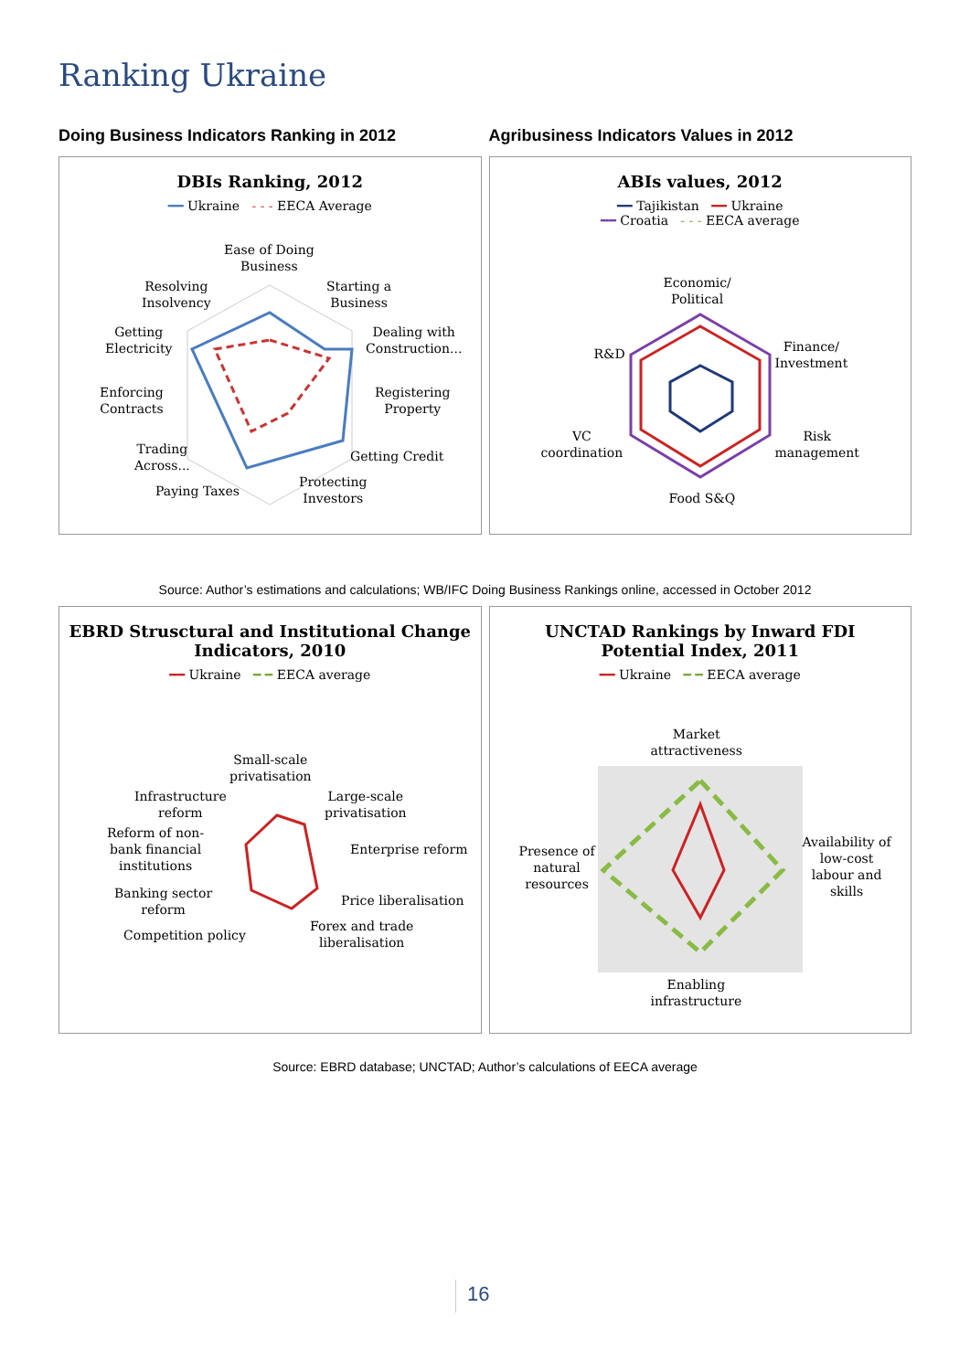Ranking Ukraine
Doing Business Indicators Ranking in 2012 Agribusiness Indicators Values in 2012
DBIs Ranking, 2012
━━ Ukraine - - - EECA Average
Ease of Doing
Business
Starting a
Business
Resolving
Insolvency
Dealing with
Construction...
Getting
Electricity
Registering
Property
Enforcing
Contracts
Getting Credit
Trading
Across...
Protecting
Investors
Paying Taxes
ABIs values, 2012
━━ Tajikistan ━━ Ukraine
━━ Croatia - - - EECA average
Economic/
Political
R&D
Finance/
Investment
VC
coordination
Risk
management
Food S&Q
Source: Author’s estimations and calculations; WB/IFC Doing Business Rankings online, accessed in October 2012
EBRD Strusctural and Institutional Change
Indicators, 2010
━━ Ukraine ━ ━ EECA average
Small-scale
privatisation
Infrastructure
reform
Large-scale
privatisation
Reform of non-
bank financial
institutions
Enterprise reform
Banking sector
reform
Price liberalisation
Competition policy
Forex and trade
liberalisation
UNCTAD Rankings by Inward FDI
Potential Index, 2011
━━ Ukraine ━ ━ EECA average
Market
attractiveness
Presence of
natural
resources
Availability of
low-cost
labour and
skills
Enabling
infrastructure
Source: EBRD database; UNCTAD; Author’s calculations of EECA average
16